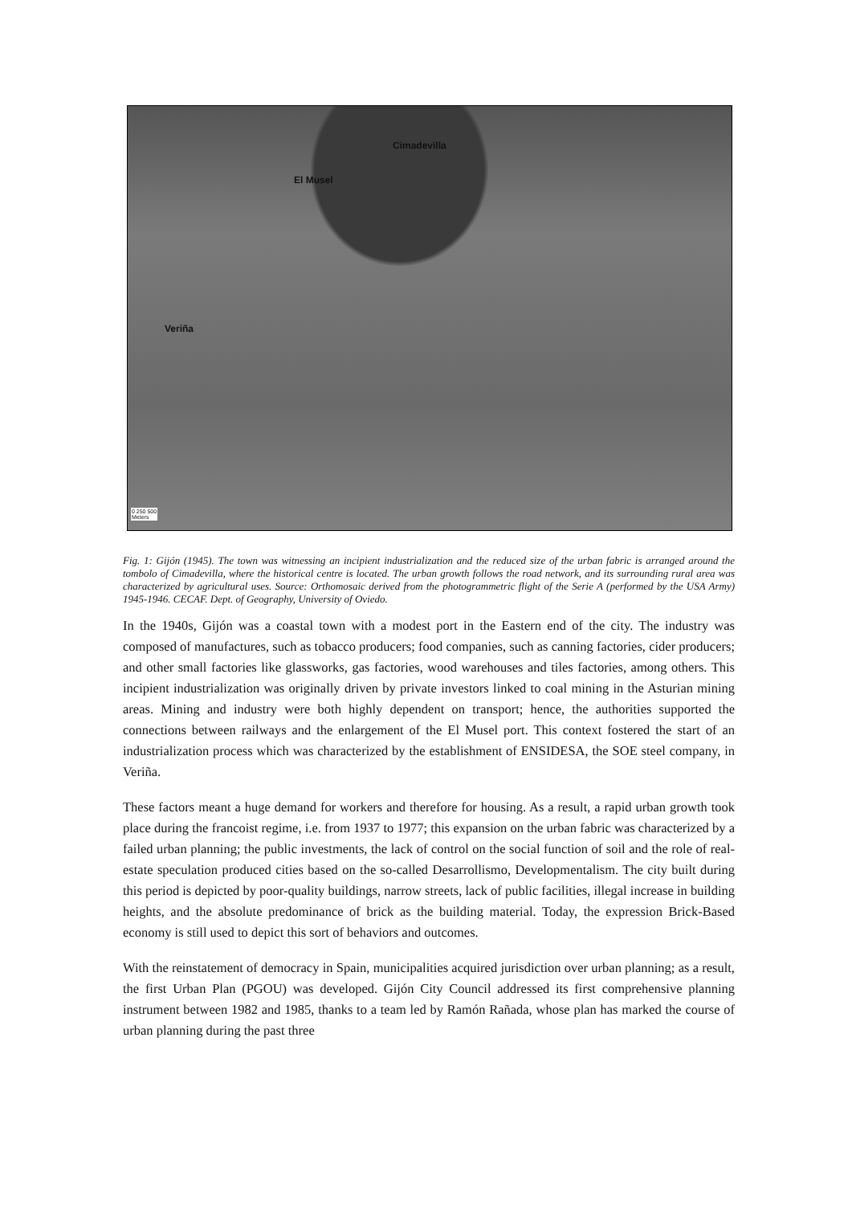Cimadevilla
El Musel
Veriña
0 250 500
Meters
Fig. 1: Gijón (1945). The town was witnessing an incipient industrialization and the reduced size of the urban fabric is arranged around the tombolo of Cimadevilla, where the historical centre is located. The urban growth follows the road network, and its surrounding rural area was characterized by agricultural uses. Source: Orthomosaic derived from the photogrammetric flight of the Serie A (performed by the USA Army) 1945-1946. CECAF. Dept. of Geography, University of Oviedo.
In the 1940s, Gijón was a coastal town with a modest port in the Eastern end of the city. The industry was composed of manufactures, such as tobacco producers; food companies, such as canning factories, cider producers; and other small factories like glassworks, gas factories, wood warehouses and tiles factories, among others. This incipient industrialization was originally driven by private investors linked to coal mining in the Asturian mining areas. Mining and industry were both highly dependent on transport; hence, the authorities supported the connections between railways and the enlargement of the El Musel port. This context fostered the start of an industrialization process which was characterized by the establishment of ENSIDESA, the SOE steel company, in Veriña.
These factors meant a huge demand for workers and therefore for housing. As a result, a rapid urban growth took place during the francoist regime, i.e. from 1937 to 1977; this expansion on the urban fabric was characterized by a failed urban planning; the public investments, the lack of control on the social function of soil and the role of real-estate speculation produced cities based on the so-called Desarrollismo, Developmentalism. The city built during this period is depicted by poor-quality buildings, narrow streets, lack of public facilities, illegal increase in building heights, and the absolute predominance of brick as the building material. Today, the expression Brick-Based economy is still used to depict this sort of behaviors and outcomes.
With the reinstatement of democracy in Spain, municipalities acquired jurisdiction over urban planning; as a result, the first Urban Plan (PGOU) was developed. Gijón City Council addressed its first comprehensive planning instrument between 1982 and 1985, thanks to a team led by Ramón Rañada, whose plan has marked the course of urban planning during the past three